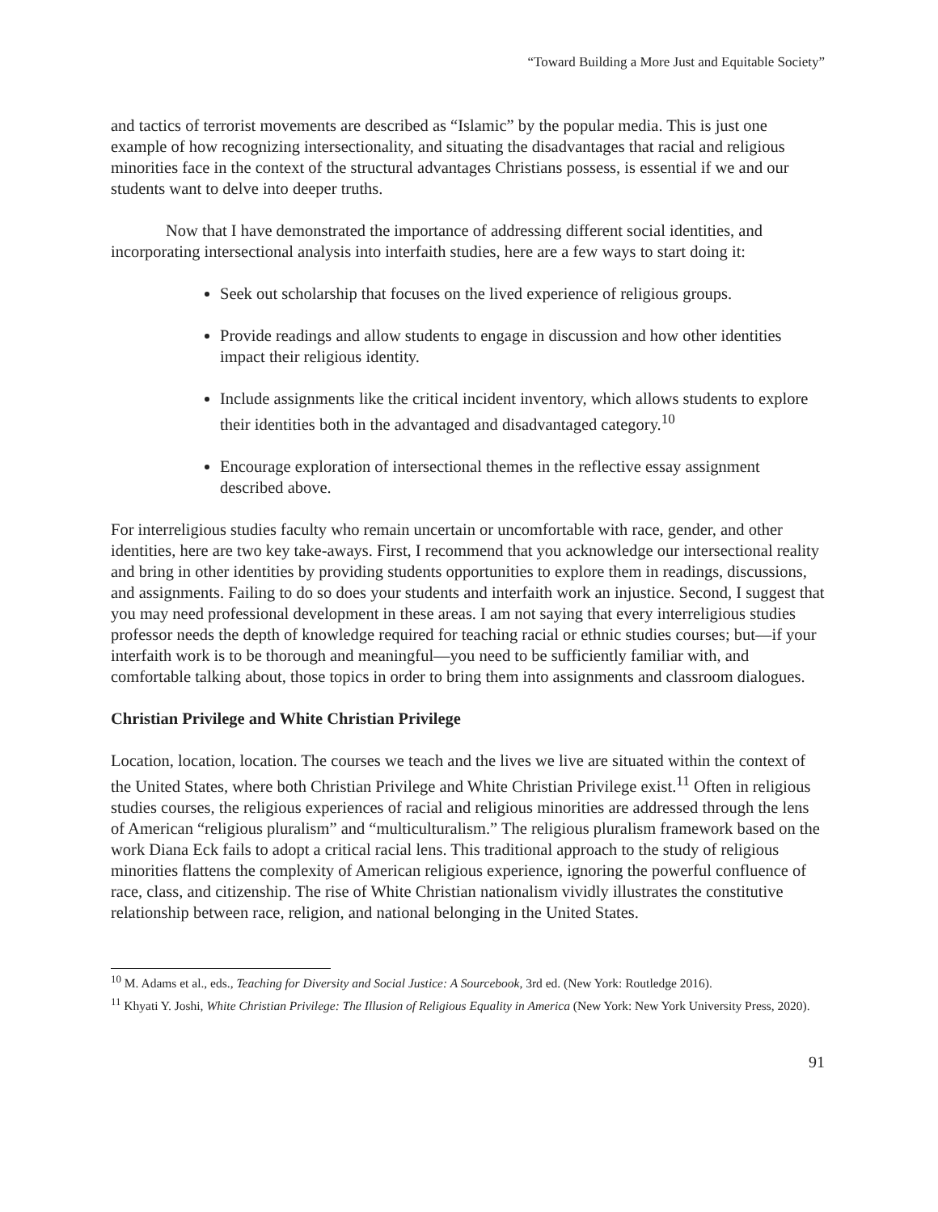“Toward Building a More Just and Equitable Society”
and tactics of terrorist movements are described as “Islamic” by the popular media. This is just one example of how recognizing intersectionality, and situating the disadvantages that racial and religious minorities face in the context of the structural advantages Christians possess, is essential if we and our students want to delve into deeper truths.
Now that I have demonstrated the importance of addressing different social identities, and incorporating intersectional analysis into interfaith studies, here are a few ways to start doing it:
Seek out scholarship that focuses on the lived experience of religious groups.
Provide readings and allow students to engage in discussion and how other identities impact their religious identity.
Include assignments like the critical incident inventory, which allows students to explore their identities both in the advantaged and disadvantaged category.<sup>10</sup>
Encourage exploration of intersectional themes in the reflective essay assignment described above.
For interreligious studies faculty who remain uncertain or uncomfortable with race, gender, and other identities, here are two key take-aways. First, I recommend that you acknowledge our intersectional reality and bring in other identities by providing students opportunities to explore them in readings, discussions, and assignments. Failing to do so does your students and interfaith work an injustice. Second, I suggest that you may need professional development in these areas. I am not saying that every interreligious studies professor needs the depth of knowledge required for teaching racial or ethnic studies courses; but—if your interfaith work is to be thorough and meaningful—you need to be sufficiently familiar with, and comfortable talking about, those topics in order to bring them into assignments and classroom dialogues.
Christian Privilege and White Christian Privilege
Location, location, location. The courses we teach and the lives we live are situated within the context of the United States, where both Christian Privilege and White Christian Privilege exist.<sup>11</sup> Often in religious studies courses, the religious experiences of racial and religious minorities are addressed through the lens of American “religious pluralism” and “multiculturalism.” The religious pluralism framework based on the work Diana Eck fails to adopt a critical racial lens. This traditional approach to the study of religious minorities flattens the complexity of American religious experience, ignoring the powerful confluence of race, class, and citizenship. The rise of White Christian nationalism vividly illustrates the constitutive relationship between race, religion, and national belonging in the United States.
<sup>10</sup> M. Adams et al., eds., Teaching for Diversity and Social Justice: A Sourcebook, 3rd ed. (New York: Routledge 2016).
<sup>11</sup> Khyati Y. Joshi, White Christian Privilege: The Illusion of Religious Equality in America (New York: New York University Press, 2020).
91